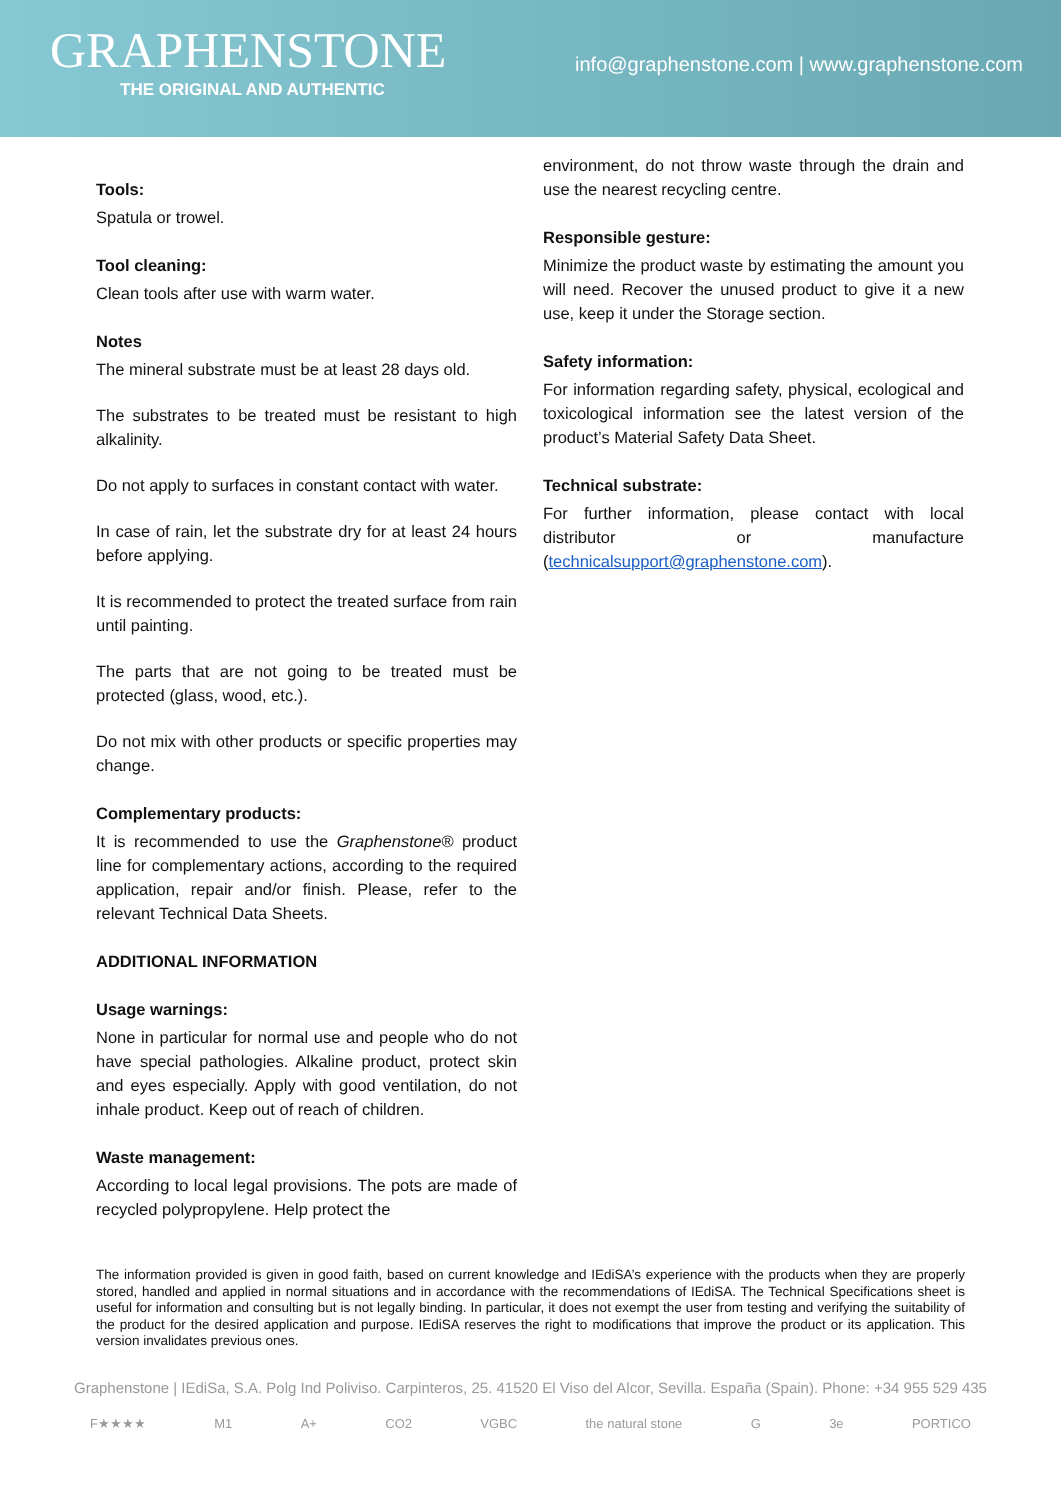GRAPHENSTONE
THE ORIGINAL AND AUTHENTIC
info@graphenstone.com | www.graphenstone.com
Tools:
Spatula or trowel.
Tool cleaning:
Clean tools after use with warm water.
Notes
The mineral substrate must be at least 28 days old.
The substrates to be treated must be resistant to high alkalinity.
Do not apply to surfaces in constant contact with water.
In case of rain, let the substrate dry for at least 24 hours before applying.
It is recommended to protect the treated surface from rain until painting.
The parts that are not going to be treated must be protected (glass, wood, etc.).
Do not mix with other products or specific properties may change.
Complementary products:
It is recommended to use the Graphenstone® product line for complementary actions, according to the required application, repair and/or finish. Please, refer to the relevant Technical Data Sheets.
ADDITIONAL INFORMATION
Usage warnings:
None in particular for normal use and people who do not have special pathologies. Alkaline product, protect skin and eyes especially. Apply with good ventilation, do not inhale product. Keep out of reach of children.
Waste management:
According to local legal provisions. The pots are made of recycled polypropylene. Help protect the
environment, do not throw waste through the drain and use the nearest recycling centre.
Responsible gesture:
Minimize the product waste by estimating the amount you will need. Recover the unused product to give it a new use, keep it under the Storage section.
Safety information:
For information regarding safety, physical, ecological and toxicological information see the latest version of the product’s Material Safety Data Sheet.
Technical substrate:
For further information, please contact with local distributor or manufacture (technicalsupport@graphenstone.com).
The information provided is given in good faith, based on current knowledge and IEdiSA’s experience with the products when they are properly stored, handled and applied in normal situations and in accordance with the recommendations of IEdiSA. The Technical Specifications sheet is useful for information and consulting but is not legally binding. In particular, it does not exempt the user from testing and verifying the suitability of the product for the desired application and purpose. IEdiSA reserves the right to modifications that improve the product or its application. This version invalidates previous ones.
Graphenstone | IEdiSa, S.A. Polg Ind Poliviso. Carpinteros, 25. 41520 El Viso del Alcor, Sevilla. España (Spain). Phone: +34 955 529 435
F★★★★ M1 A+ CO2 VGBC the natural stone G 3e PORTICO